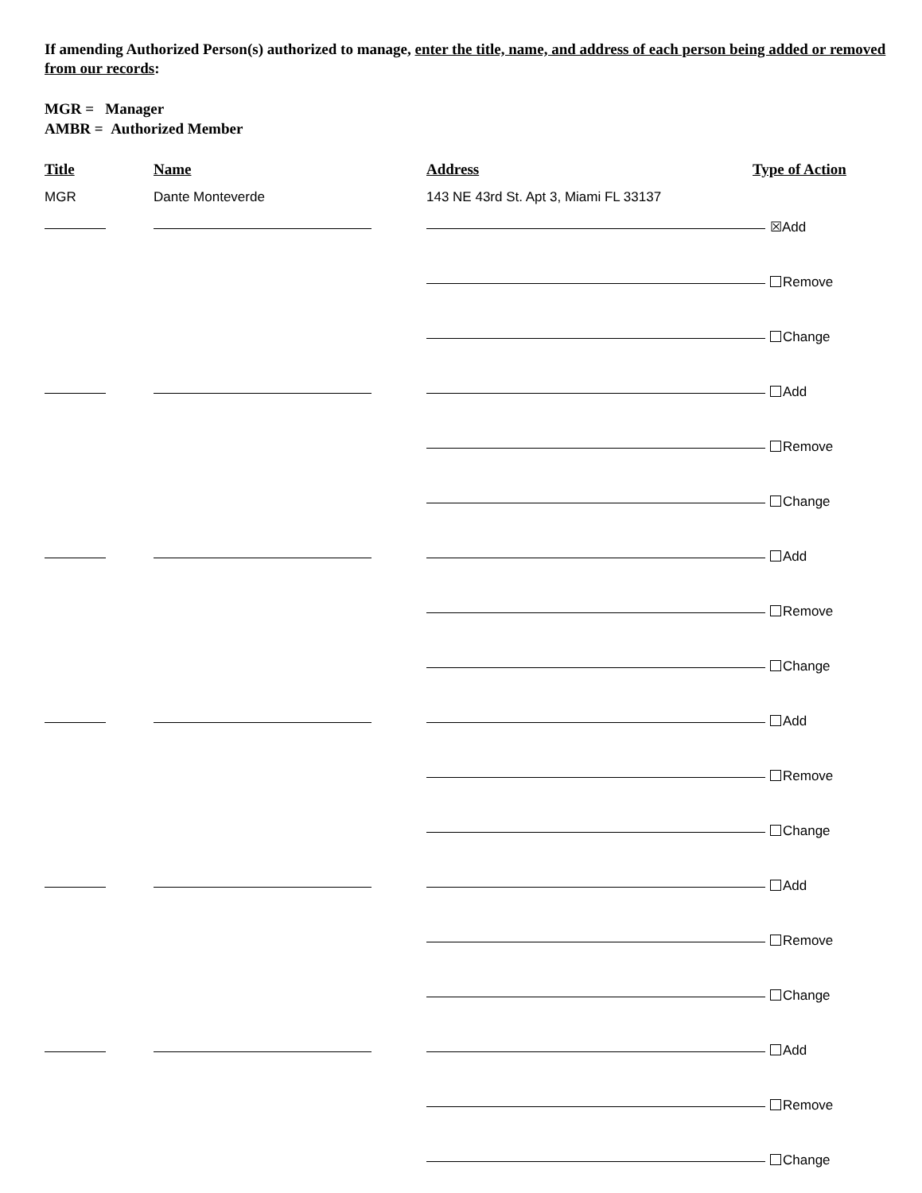If amending Authorized Person(s) authorized to manage, enter the title, name, and address of each person being added or removed from our records:
MGR = Manager
AMBR = Authorized Member
Title Name Address Type of Action
MGR Dante Monteverde 143 NE 43rd St. Apt 3, Miami FL 33137
☒Add
Remove
Change
Add
Remove
Change
Add
Remove
Change
Add
Remove
Change
Add
Remove
Change
Add
Remove
Change